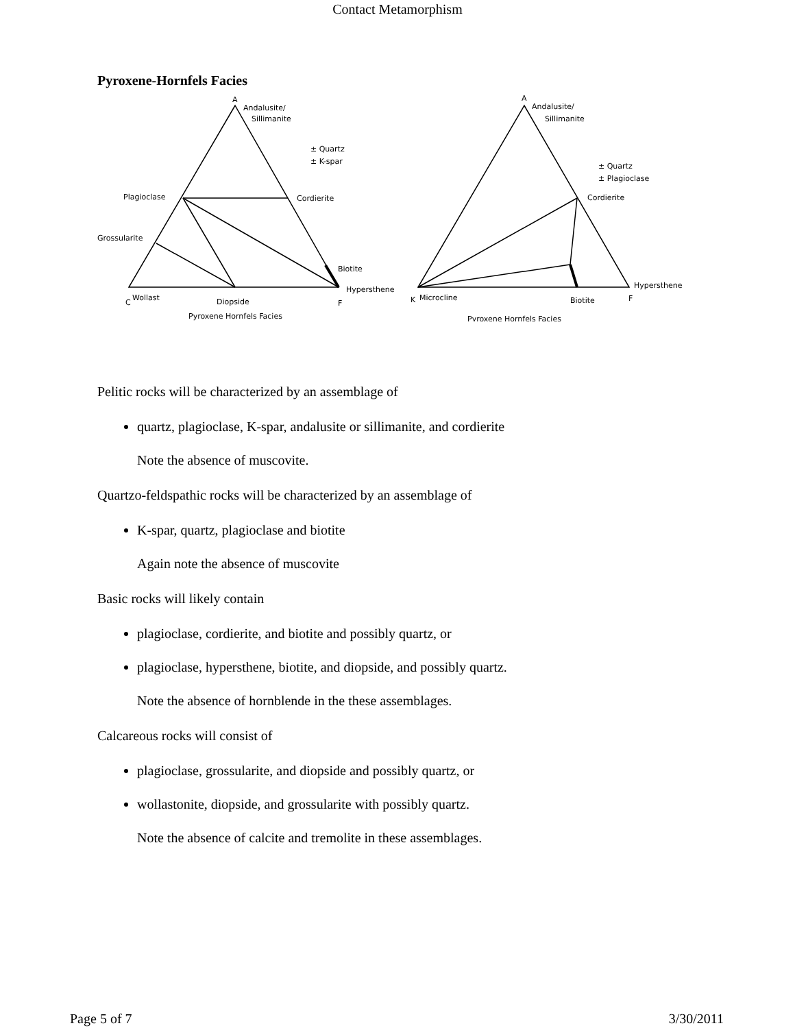Contact Metamorphism
Pyroxene-Hornfels Facies
A
Andalusite/
Sillimanite
± Quartz
± K-spar
Plagioclase
Cordierite
Grossularite
Biotite
Hypersthene
C
Wollast
Diopside
F
Pyroxene Hornfels Facies
A
Andalusite/
Sillimanite
± Quartz
± Plagioclase
Cordierite
Hypersthene
K
Microcline
Biotite
F
Pyroxene Hornfels Facies
Pelitic rocks will be characterized by an assemblage of
quartz, plagioclase, K-spar, andalusite or sillimanite, and cordierite
Note the absence of muscovite.
Quartzo-feldspathic rocks will be characterized by an assemblage of
K-spar, quartz, plagioclase and biotite
Again note the absence of muscovite
Basic rocks will likely contain
plagioclase, cordierite, and biotite and possibly quartz, or
plagioclase, hypersthene, biotite, and diopside, and possibly quartz.
Note the absence of hornblende in the these assemblages.
Calcareous rocks will consist of
plagioclase, grossularite, and diopside and possibly quartz, or
wollastonite, diopside, and grossularite with possibly quartz.
Note the absence of calcite and tremolite in these assemblages.
Page 5 of 7 3/30/2011